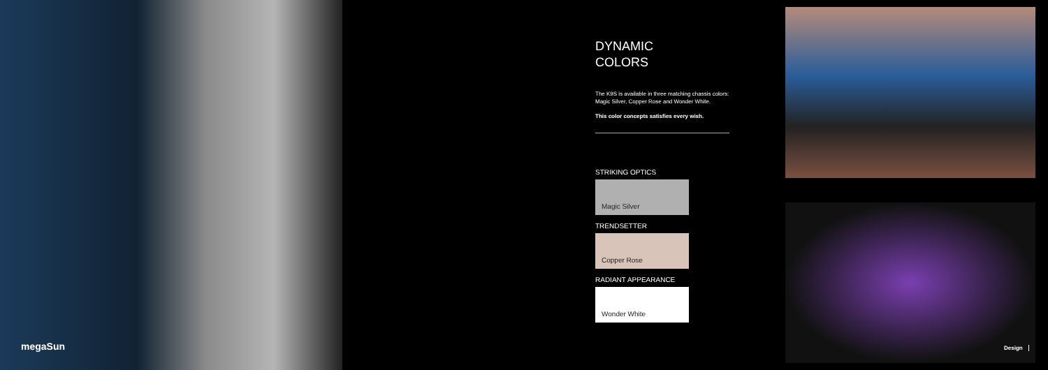megaSun
DYNAMIC
COLORS
The K9S is available in three matching chassis colors: Magic Silver, Copper Rose and Wonder White.
This color concepts satisfies every wish.
STRIKING OPTICS
Magic Silver
TRENDSETTER
Copper Rose
RADIANT APPEARANCE
Wonder White
Design